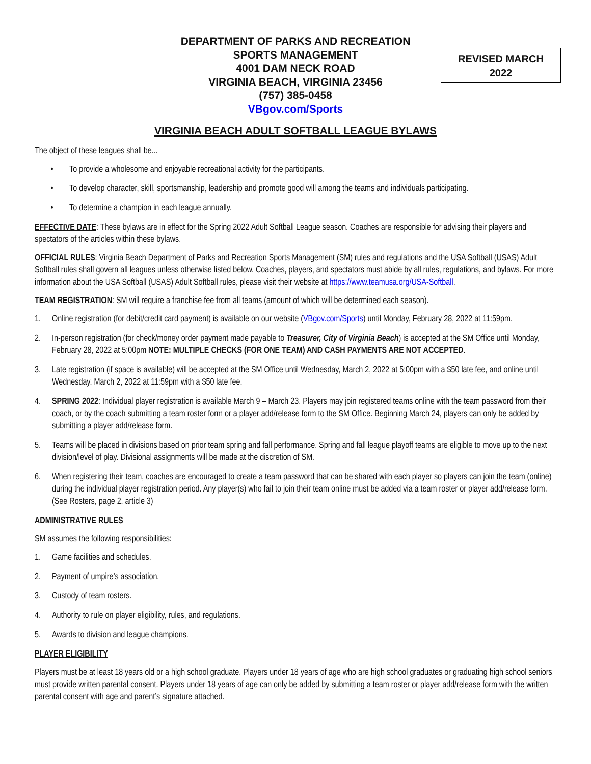DEPARTMENT OF PARKS AND RECREATION
SPORTS MANAGEMENT
4001 DAM NECK ROAD
VIRGINIA BEACH, VIRGINIA 23456
(757) 385-0458
VBgov.com/Sports
REVISED MARCH
2022
VIRGINIA BEACH ADULT SOFTBALL LEAGUE BYLAWS
The object of these leagues shall be...
• To provide a wholesome and enjoyable recreational activity for the participants.
• To develop character, skill, sportsmanship, leadership and promote good will among the teams and individuals participating.
• To determine a champion in each league annually.
EFFECTIVE DATE: These bylaws are in effect for the Spring 2022 Adult Softball League season. Coaches are responsible for advising their players and spectators of the articles within these bylaws.
OFFICIAL RULES: Virginia Beach Department of Parks and Recreation Sports Management (SM) rules and regulations and the USA Softball (USAS) Adult Softball rules shall govern all leagues unless otherwise listed below. Coaches, players, and spectators must abide by all rules, regulations, and bylaws. For more information about the USA Softball (USAS) Adult Softball rules, please visit their website at https://www.teamusa.org/USA-Softball.
TEAM REGISTRATION: SM will require a franchise fee from all teams (amount of which will be determined each season).
1. Online registration (for debit/credit card payment) is available on our website (VBgov.com/Sports) until Monday, February 28, 2022 at 11:59pm.
2. In-person registration (for check/money order payment made payable to Treasurer, City of Virginia Beach) is accepted at the SM Office until Monday, February 28, 2022 at 5:00pm NOTE: MULTIPLE CHECKS (FOR ONE TEAM) AND CASH PAYMENTS ARE NOT ACCEPTED.
3. Late registration (if space is available) will be accepted at the SM Office until Wednesday, March 2, 2022 at 5:00pm with a $50 late fee, and online until Wednesday, March 2, 2022 at 11:59pm with a $50 late fee.
4. SPRING 2022: Individual player registration is available March 9 – March 23. Players may join registered teams online with the team password from their coach, or by the coach submitting a team roster form or a player add/release form to the SM Office. Beginning March 24, players can only be added by submitting a player add/release form.
5. Teams will be placed in divisions based on prior team spring and fall performance. Spring and fall league playoff teams are eligible to move up to the next division/level of play. Divisional assignments will be made at the discretion of SM.
6. When registering their team, coaches are encouraged to create a team password that can be shared with each player so players can join the team (online) during the individual player registration period. Any player(s) who fail to join their team online must be added via a team roster or player add/release form. (See Rosters, page 2, article 3)
ADMINISTRATIVE RULES
SM assumes the following responsibilities:
1. Game facilities and schedules.
2. Payment of umpire’s association.
3. Custody of team rosters.
4. Authority to rule on player eligibility, rules, and regulations.
5. Awards to division and league champions.
PLAYER ELIGIBILITY
Players must be at least 18 years old or a high school graduate. Players under 18 years of age who are high school graduates or graduating high school seniors must provide written parental consent. Players under 18 years of age can only be added by submitting a team roster or player add/release form with the written parental consent with age and parent’s signature attached.